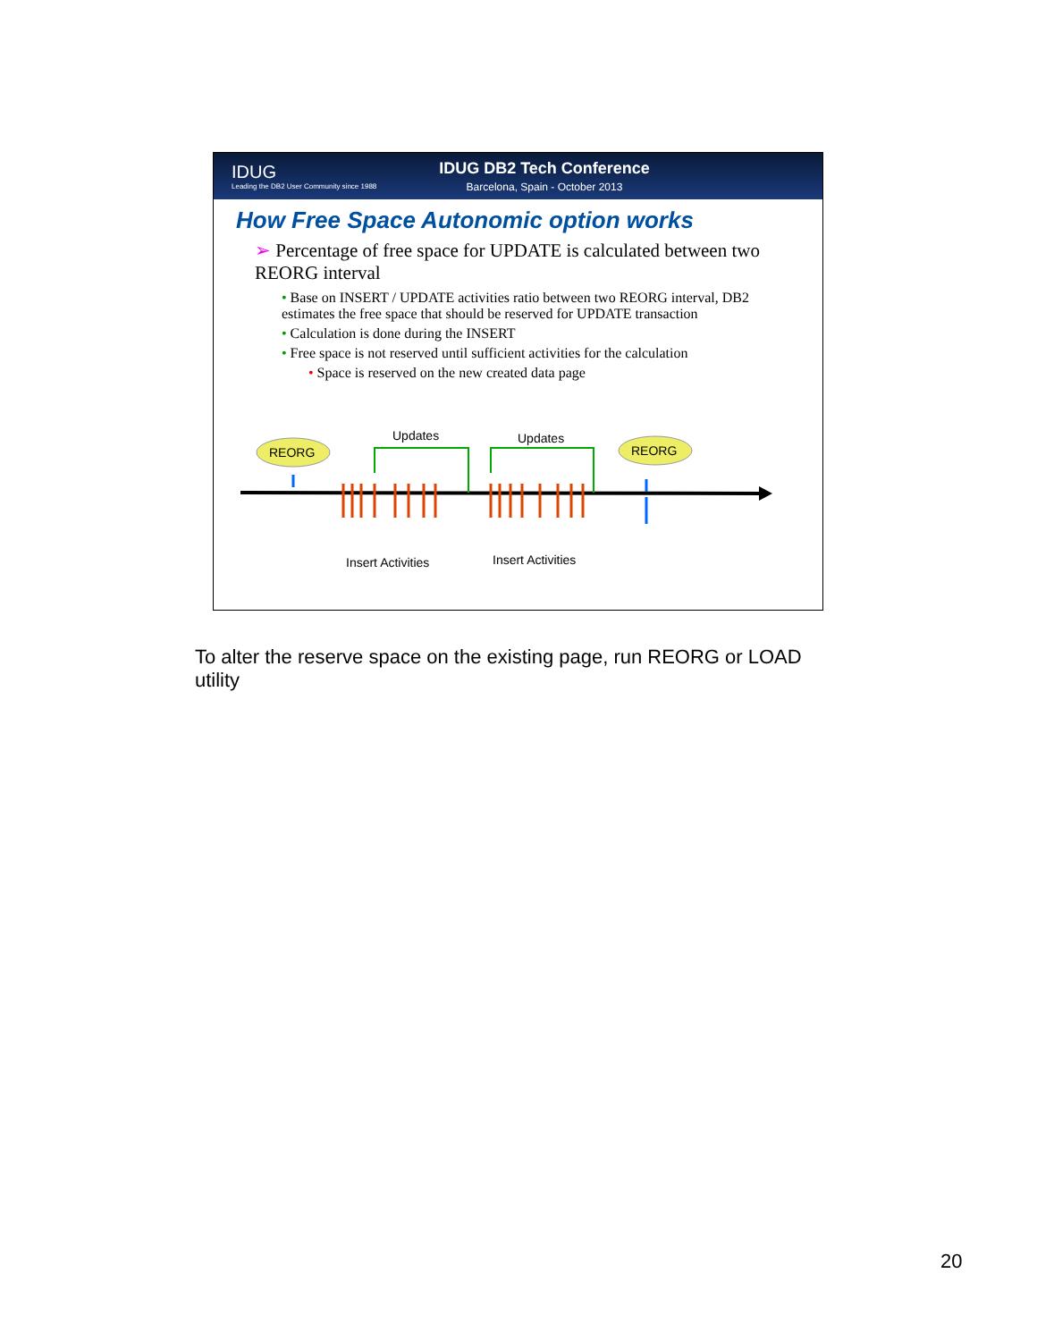IDUG
Leading the DB2 User Community since 1988
IDUG DB2 Tech Conference
Barcelona, Spain - October 2013
How Free Space Autonomic option works
➢ Percentage of free space for UPDATE is calculated between two REORG interval
• Base on INSERT / UPDATE activities ratio between two REORG interval, DB2 estimates the free space that should be reserved for UPDATE transaction
• Calculation is done during the INSERT
• Free space is not reserved until sufficient activities for the calculation
• Space is reserved on the new created data page
REORG
REORG
Updates
Updates
Insert Activities
Insert Activities
To alter the reserve space on the existing page, run REORG or LOAD utility
20